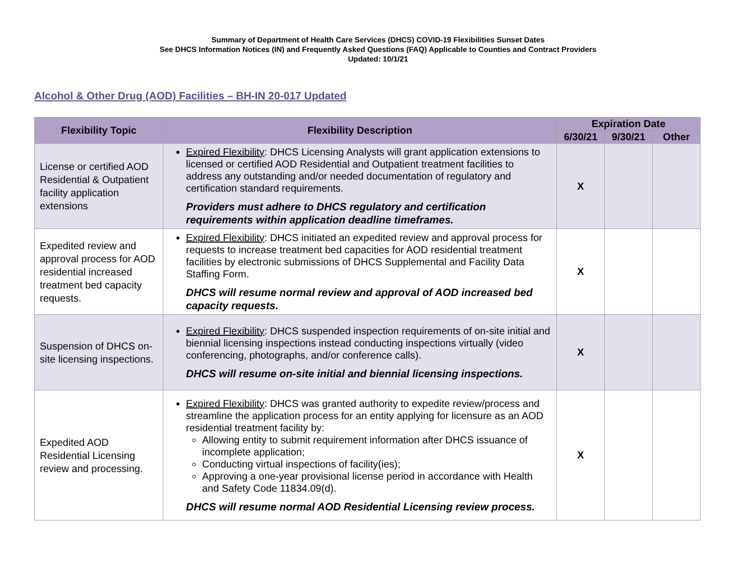Summary of Department of Health Care Services (DHCS) COVID-19 Flexibilities Sunset Dates
See DHCS Information Notices (IN) and Frequently Asked Questions (FAQ) Applicable to Counties and Contract Providers
Updated: 10/1/21
Alcohol & Other Drug (AOD) Facilities – BH-IN 20-017 Updated
| Flexibility Topic | Flexibility Description | Expiration Date | | |
| --- | --- | --- | --- | --- |
| | | 6/30/21 | 9/30/21 | Other |
| License or certified AOD Residential & Outpatient facility application extensions | Expired Flexibility : DHCS Licensing Analysts will grant application extensions to licensed or certified AOD Residential and Outpatient treatment facilities to address any outstanding and/or needed documentation of regulatory and certification standard requirements. Providers must adhere to DHCS regulatory and certification requirements within application deadline timeframes. | X | | |
| Expedited review and approval process for AOD residential increased treatment bed capacity requests. | Expired Flexibility : DHCS initiated an expedited review and approval process for requests to increase treatment bed capacities for AOD residential treatment facilities by electronic submissions of DHCS Supplemental and Facility Data Staffing Form. DHCS will resume normal review and approval of AOD increased bed capacity requests. | X | | |
| Suspension of DHCS on-site licensing inspections. | Expired Flexibility : DHCS suspended inspection requirements of on-site initial and biennial licensing inspections instead conducting inspections virtually (video conferencing, photographs, and/or conference calls). DHCS will resume on-site initial and biennial licensing inspections. | X | | |
| Expedited AOD Residential Licensing review and processing. | Expired Flexibility : DHCS was granted authority to expedite review/process and streamline the application process for an entity applying for licensure as an AOD residential treatment facility by: Allowing entity to submit requirement information after DHCS issuance of incomplete application; Conducting virtual inspections of facility(ies); Approving a one-year provisional license period in accordance with Health and Safety Code 11834.09(d). DHCS will resume normal AOD Residential Licensing review process. | X | | |